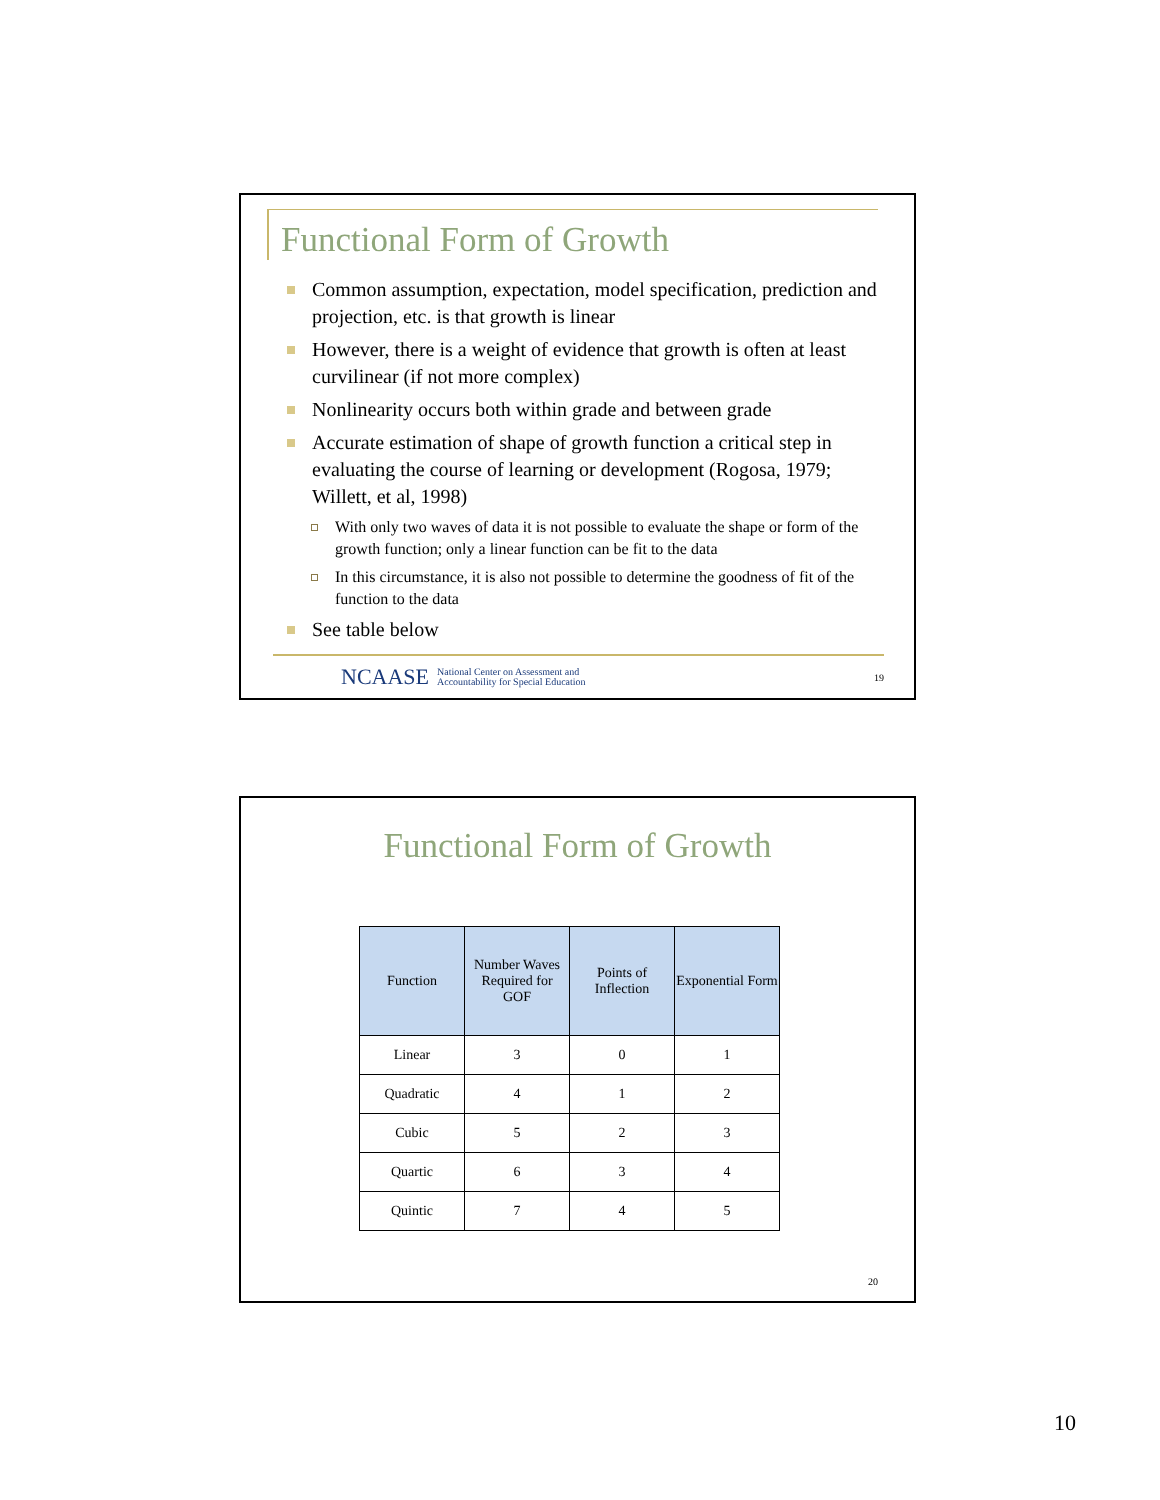Functional Form of Growth
Common assumption, expectation, model specification, prediction and projection, etc. is that growth is linear
However, there is a weight of evidence that growth is often at least curvilinear (if not more complex)
Nonlinearity occurs both within grade and between grade
Accurate estimation of shape of growth function a critical step in evaluating the course of learning or development (Rogosa, 1979; Willett, et al, 1998)
With only two waves of data it is not possible to evaluate the shape or form of the growth function; only a linear function can be fit to the data
In this circumstance, it is also not possible to determine the goodness of fit of the function to the data
See table below
NCAASE National Center on Assessment and
Accountability for Special Education 19
Functional Form of Growth
| Function | Number Waves Required for GOF | Points of Inflection | Exponential Form |
| --- | --- | --- | --- |
| Linear | 3 | 0 | 1 |
| Quadratic | 4 | 1 | 2 |
| Cubic | 5 | 2 | 3 |
| Quartic | 6 | 3 | 4 |
| Quintic | 7 | 4 | 5 |
20
10